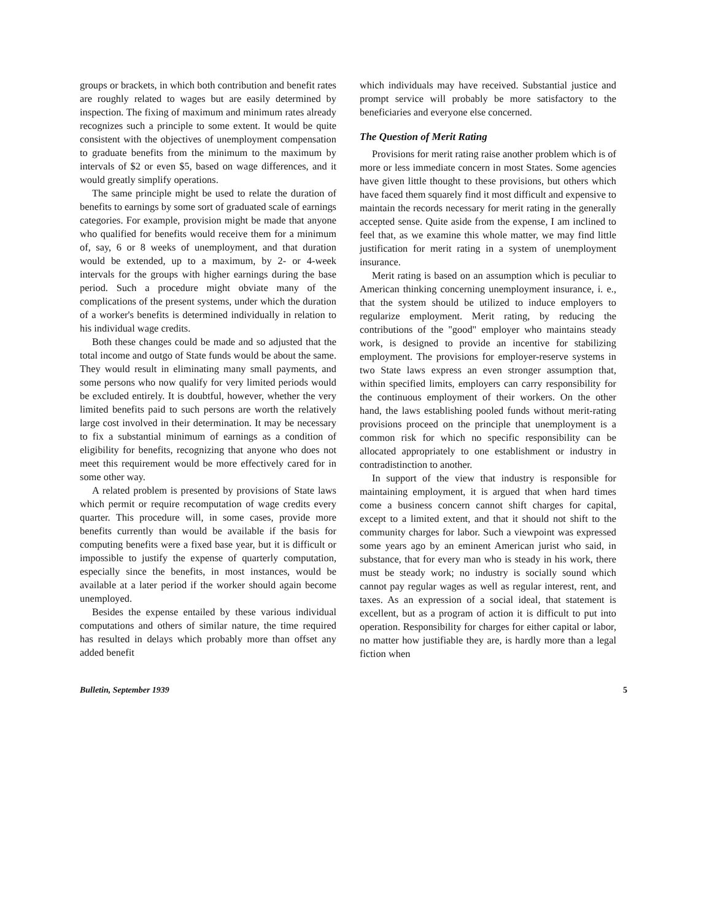groups or brackets, in which both contribution and benefit rates are roughly related to wages but are easily determined by inspection. The fixing of maximum and minimum rates already recognizes such a principle to some extent. It would be quite consistent with the objectives of unemployment compensation to graduate benefits from the minimum to the maximum by intervals of $2 or even $5, based on wage differences, and it would greatly simplify operations.
The same principle might be used to relate the duration of benefits to earnings by some sort of graduated scale of earnings categories. For example, provision might be made that anyone who qualified for benefits would receive them for a minimum of, say, 6 or 8 weeks of unemployment, and that duration would be extended, up to a maximum, by 2- or 4-week intervals for the groups with higher earnings during the base period. Such a procedure might obviate many of the complications of the present systems, under which the duration of a worker's benefits is determined individually in relation to his individual wage credits.
Both these changes could be made and so adjusted that the total income and outgo of State funds would be about the same. They would result in eliminating many small payments, and some persons who now qualify for very limited periods would be excluded entirely. It is doubtful, however, whether the very limited benefits paid to such persons are worth the relatively large cost involved in their determination. It may be necessary to fix a substantial minimum of earnings as a condition of eligibility for benefits, recognizing that anyone who does not meet this requirement would be more effectively cared for in some other way.
A related problem is presented by provisions of State laws which permit or require recomputation of wage credits every quarter. This procedure will, in some cases, provide more benefits currently than would be available if the basis for computing benefits were a fixed base year, but it is difficult or impossible to justify the expense of quarterly computation, especially since the benefits, in most instances, would be available at a later period if the worker should again become unemployed.
Besides the expense entailed by these various individual computations and others of similar nature, the time required has resulted in delays which probably more than offset any added benefit
which individuals may have received. Substantial justice and prompt service will probably be more satisfactory to the beneficiaries and everyone else concerned.
The Question of Merit Rating
Provisions for merit rating raise another problem which is of more or less immediate concern in most States. Some agencies have given little thought to these provisions, but others which have faced them squarely find it most difficult and expensive to maintain the records necessary for merit rating in the generally accepted sense. Quite aside from the expense, I am inclined to feel that, as we examine this whole matter, we may find little justification for merit rating in a system of unemployment insurance.
Merit rating is based on an assumption which is peculiar to American thinking concerning unemployment insurance, i. e., that the system should be utilized to induce employers to regularize employment. Merit rating, by reducing the contributions of the "good" employer who maintains steady work, is designed to provide an incentive for stabilizing employment. The provisions for employer-reserve systems in two State laws express an even stronger assumption that, within specified limits, employers can carry responsibility for the continuous employment of their workers. On the other hand, the laws establishing pooled funds without merit-rating provisions proceed on the principle that unemployment is a common risk for which no specific responsibility can be allocated appropriately to one establishment or industry in contradistinction to another.
In support of the view that industry is responsible for maintaining employment, it is argued that when hard times come a business concern cannot shift charges for capital, except to a limited extent, and that it should not shift to the community charges for labor. Such a viewpoint was expressed some years ago by an eminent American jurist who said, in substance, that for every man who is steady in his work, there must be steady work; no industry is socially sound which cannot pay regular wages as well as regular interest, rent, and taxes. As an expression of a social ideal, that statement is excellent, but as a program of action it is difficult to put into operation. Responsibility for charges for either capital or labor, no matter how justifiable they are, is hardly more than a legal fiction when
Bulletin, September 1939 5